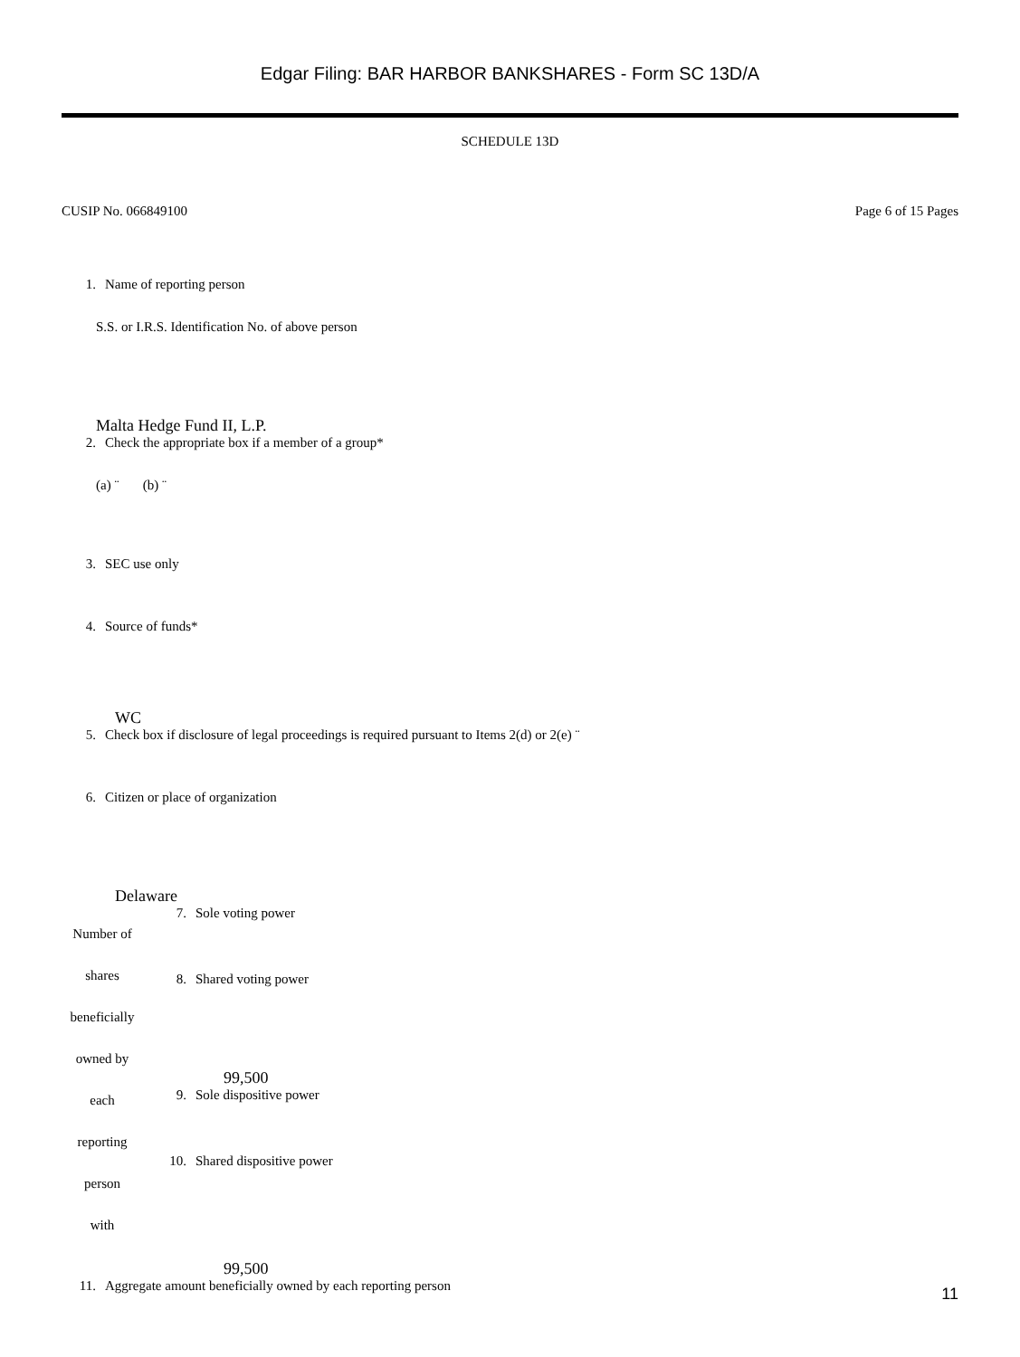Edgar Filing: BAR HARBOR BANKSHARES - Form SC 13D/A
SCHEDULE 13D
CUSIP No. 066849100 Page 6 of 15 Pages
1. Name of reporting person
S.S. or I.R.S. Identification No. of above person
Malta Hedge Fund II, L.P.
2. Check the appropriate box if a member of a group*
(a) ¨ (b) ¨
3. SEC use only
4. Source of funds*
WC
5. Check box if disclosure of legal proceedings is required pursuant to Items 2(d) or 2(e) ¨
6. Citizen or place of organization
Delaware
| Number of shares beneficially owned by each reporting person with | 7. Sole voting power 8. Shared voting power 99,500 9. Sole dispositive power 10. Shared dispositive power 99,500 |
11. Aggregate amount beneficially owned by each reporting person
11